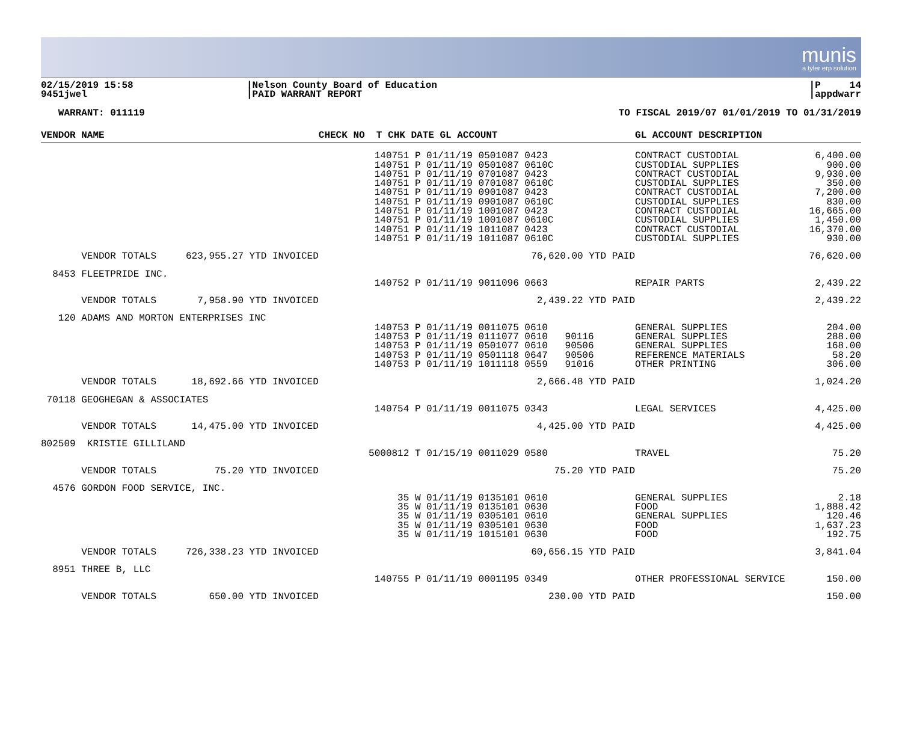munis
a tyler erp solution
02/15/2019 15:58
9451jwel
|Nelson County Board of Education
|PAID WARRANT REPORT
|P 14
|appdwarr
WARRANT: 011119 TO FISCAL 2019/07 01/01/2019 TO 01/31/2019
| VENDOR NAME | | CHECK NO T CHK DATE GL ACCOUNT | | GL ACCOUNT DESCRIPTION | |
| --- | --- | --- | --- | --- | --- |
| | | 140751 P 01/11/19 0501087 140751 P 01/11/19 0501087 140751 P 01/11/19 0701087 140751 P 01/11/19 0701087 140751 P 01/11/19 0901087 140751 P 01/11/19 0901087 140751 P 01/11/19 1001087 140751 P 01/11/19 1001087 140751 P 01/11/19 1011087 140751 P 01/11/19 1011087 | 0423 0610C 0423 0610C 0423 0610C 0423 0610C 0423 0610C | CONTRACT CUSTODIAL CUSTODIAL SUPPLIES CONTRACT CUSTODIAL CUSTODIAL SUPPLIES CONTRACT CUSTODIAL CUSTODIAL SUPPLIES CONTRACT CUSTODIAL CUSTODIAL SUPPLIES CONTRACT CUSTODIAL CUSTODIAL SUPPLIES | 6,400.00 900.00 9,930.00 350.00 7,200.00 830.00 16,665.00 1,450.00 16,370.00 930.00 |
| VENDOR TOTALS | 623,955.27 YTD INVOICED | | 76,620.00 YTD PAID | | 76,620.00 |
| 8453 FLEETPRIDE INC. | | | | | |
| | | 140752 P 01/11/19 9011096 | 0663 | REPAIR PARTS | 2,439.22 |
| VENDOR TOTALS | 7,958.90 YTD INVOICED | | 2,439.22 YTD PAID | | 2,439.22 |
| 120 ADAMS AND MORTON ENTERPRISES INC | | | | | |
| | | 140753 P 01/11/19 0011075 140753 P 01/11/19 0111077 140753 P 01/11/19 0501077 140753 P 01/11/19 0501118 140753 P 01/11/19 1011118 | 0610 0610 90116 0610 90506 0647 90506 0559 91016 | GENERAL SUPPLIES GENERAL SUPPLIES GENERAL SUPPLIES REFERENCE MATERIALS OTHER PRINTING | 204.00 288.00 168.00 58.20 306.00 |
| VENDOR TOTALS | 18,692.66 YTD INVOICED | | 2,666.48 YTD PAID | | 1,024.20 |
| 70118 GEOGHEGAN & ASSOCIATES | | | | | |
| | | 140754 P 01/11/19 0011075 | 0343 | LEGAL SERVICES | 4,425.00 |
| VENDOR TOTALS | 14,475.00 YTD INVOICED | | 4,425.00 YTD PAID | | 4,425.00 |
| 802509 KRISTIE GILLILAND | | | | | |
| | | 5000812 T 01/15/19 0011029 | 0580 | TRAVEL | 75.20 |
| VENDOR TOTALS | 75.20 YTD INVOICED | | 75.20 YTD PAID | | 75.20 |
| 4576 GORDON FOOD SERVICE, INC. | | | | | |
| | | 35 W 01/11/19 0135101 35 W 01/11/19 0135101 35 W 01/11/19 0305101 35 W 01/11/19 0305101 35 W 01/11/19 1015101 | 0610 0630 0610 0630 0630 | GENERAL SUPPLIES FOOD GENERAL SUPPLIES FOOD FOOD | 2.18 1,888.42 120.46 1,637.23 192.75 |
| VENDOR TOTALS | 726,338.23 YTD INVOICED | | 60,656.15 YTD PAID | | 3,841.04 |
| 8951 THREE B, LLC | | | | | |
| | | 140755 P 01/11/19 0001195 | 0349 | OTHER PROFESSIONAL SERVICE | 150.00 |
| VENDOR TOTALS | 650.00 YTD INVOICED | | 230.00 YTD PAID | | 150.00 |